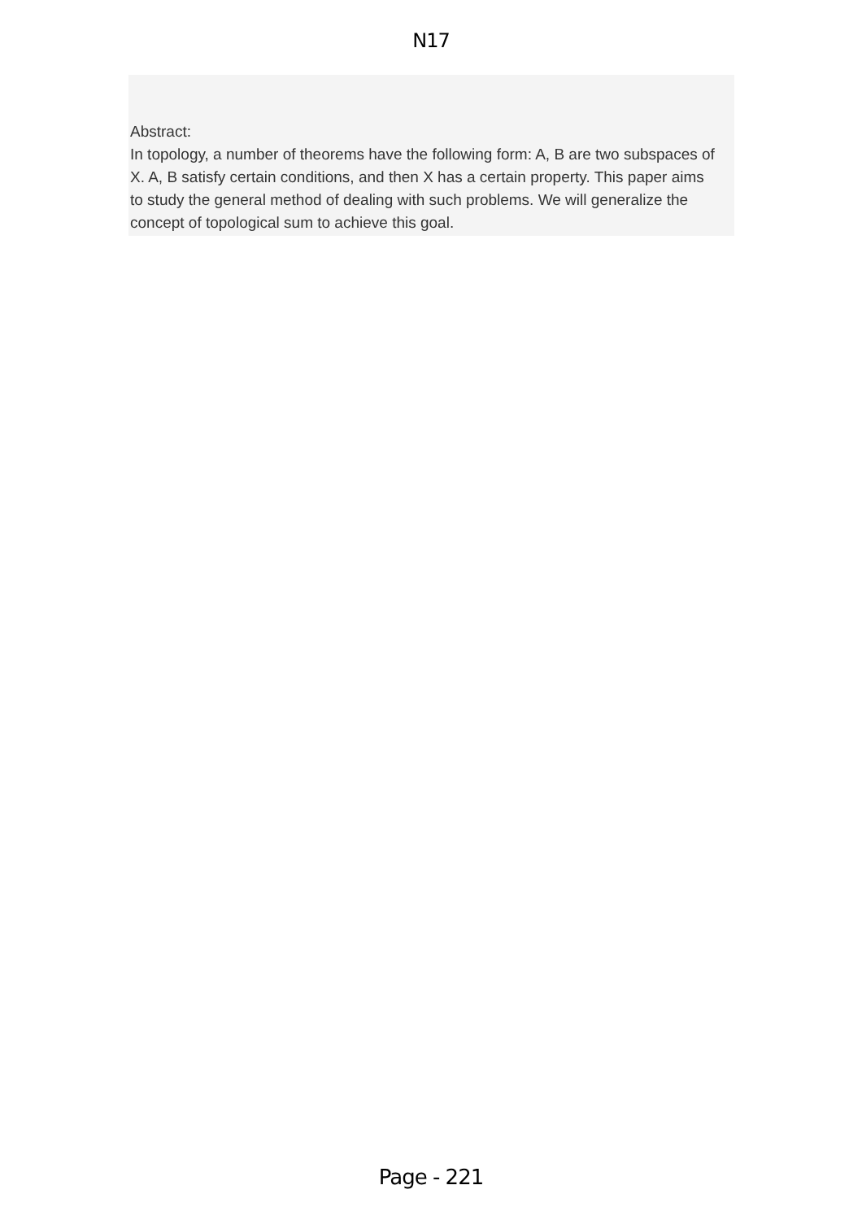N17
Abstract:
In topology, a number of theorems have the following form: A, B are two subspaces of X. A, B satisfy certain conditions, and then X has a certain property. This paper aims to study the general method of dealing with such problems. We will generalize the concept of topological sum to achieve this goal.
Page - 221